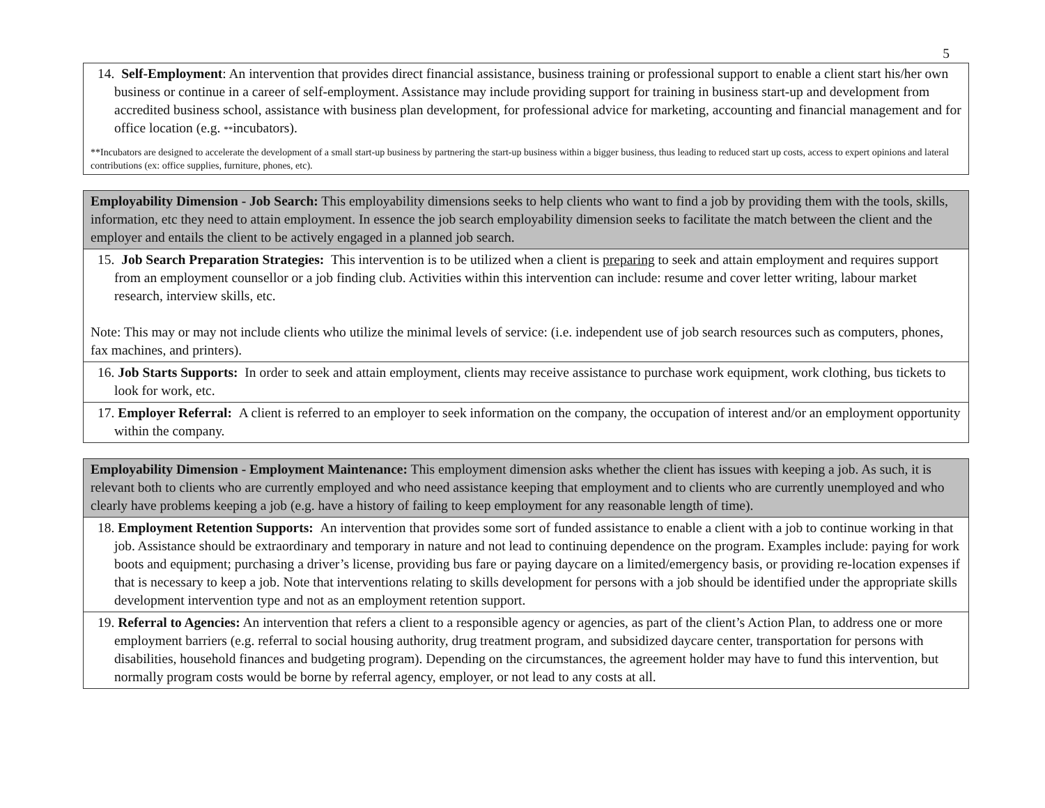5
| 14. Self-Employment : An intervention that provides direct financial assistance, business training or professional support to enable a client start his/her own business or continue in a career of self-employment. Assistance may include providing support for training in business start-up and development from accredited business school, assistance with business plan development, for professional advice for marketing, accounting and financial management and for office location (e.g. ** incubators). **Incubators are designed to accelerate the development of a small start-up business by partnering the start-up business within a bigger business, thus leading to reduced start up costs, access to expert opinions and lateral contributions (ex: office supplies, furniture, phones, etc). |
| Employability Dimension - Job Search: This employability dimensions seeks to help clients who want to find a job by providing them with the tools, skills, information, etc they need to attain employment. In essence the job search employability dimension seeks to facilitate the match between the client and the employer and entails the client to be actively engaged in a planned job search. |
| 15. Job Search Preparation Strategies: This intervention is to be utilized when a client is preparing to seek and attain employment and requires support from an employment counsellor or a job finding club. Activities within this intervention can include: resume and cover letter writing, labour market research, interview skills, etc. Note: This may or may not include clients who utilize the minimal levels of service: (i.e. independent use of job search resources such as computers, phones, fax machines, and printers). |
| 16. Job Starts Supports: In order to seek and attain employment, clients may receive assistance to purchase work equipment, work clothing, bus tickets to look for work, etc. |
| 17. Employer Referral: A client is referred to an employer to seek information on the company, the occupation of interest and/or an employment opportunity within the company. |
| Employability Dimension - Employment Maintenance: This employment dimension asks whether the client has issues with keeping a job. As such, it is relevant both to clients who are currently employed and who need assistance keeping that employment and to clients who are currently unemployed and who clearly have problems keeping a job (e.g. have a history of failing to keep employment for any reasonable length of time). |
| 18. Employment Retention Supports: An intervention that provides some sort of funded assistance to enable a client with a job to continue working in that job. Assistance should be extraordinary and temporary in nature and not lead to continuing dependence on the program. Examples include: paying for work boots and equipment; purchasing a driver’s license, providing bus fare or paying daycare on a limited/emergency basis, or providing re-location expenses if that is necessary to keep a job. Note that interventions relating to skills development for persons with a job should be identified under the appropriate skills development intervention type and not as an employment retention support. |
| 19. Referral to Agencies: An intervention that refers a client to a responsible agency or agencies, as part of the client’s Action Plan, to address one or more employment barriers (e.g. referral to social housing authority, drug treatment program, and subsidized daycare center, transportation for persons with disabilities, household finances and budgeting program). Depending on the circumstances, the agreement holder may have to fund this intervention, but normally program costs would be borne by referral agency, employer, or not lead to any costs at all. |